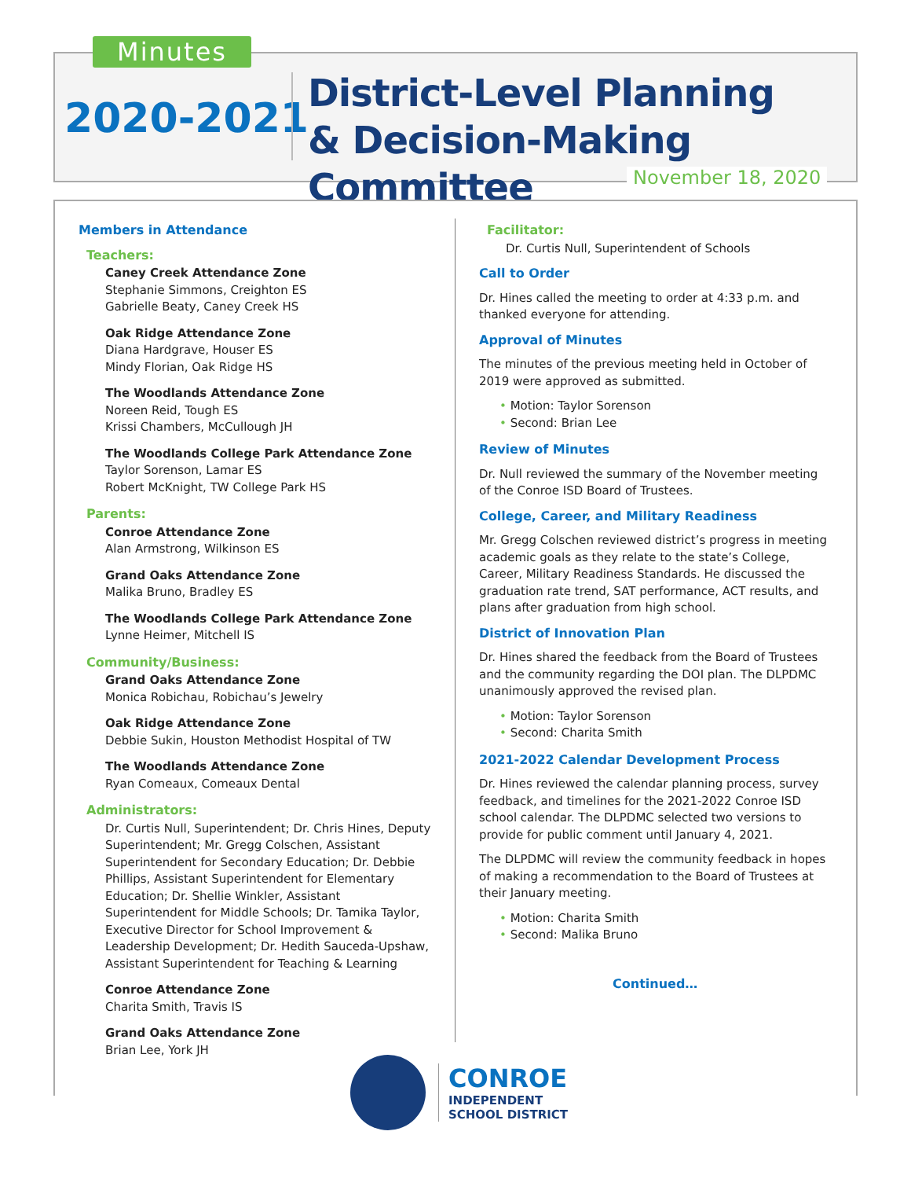Minutes
2020-2021
District-Level Planning
& Decision-Making Committee
November 18, 2020
Members in Attendance
Teachers:
Caney Creek Attendance Zone
Stephanie Simmons, Creighton ES
Gabrielle Beaty, Caney Creek HS
Oak Ridge Attendance Zone
Diana Hardgrave, Houser ES
Mindy Florian, Oak Ridge HS
The Woodlands Attendance Zone
Noreen Reid, Tough ES
Krissi Chambers, McCullough JH
The Woodlands College Park Attendance Zone
Taylor Sorenson, Lamar ES
Robert McKnight, TW College Park HS
Parents:
Conroe Attendance Zone
Alan Armstrong, Wilkinson ES
Grand Oaks Attendance Zone
Malika Bruno, Bradley ES
The Woodlands College Park Attendance Zone
Lynne Heimer, Mitchell IS
Community/Business:
Grand Oaks Attendance Zone
Monica Robichau, Robichau’s Jewelry
Oak Ridge Attendance Zone
Debbie Sukin, Houston Methodist Hospital of TW
The Woodlands Attendance Zone
Ryan Comeaux, Comeaux Dental
Administrators:
Dr. Curtis Null, Superintendent; Dr. Chris Hines, Deputy Superintendent; Mr. Gregg Colschen, Assistant Superintendent for Secondary Education; Dr. Debbie Phillips, Assistant Superintendent for Elementary Education; Dr. Shellie Winkler, Assistant Superintendent for Middle Schools; Dr. Tamika Taylor, Executive Director for School Improvement & Leadership Development; Dr. Hedith Sauceda-Upshaw, Assistant Superintendent for Teaching & Learning
Conroe Attendance Zone
Charita Smith, Travis IS
Grand Oaks Attendance Zone
Brian Lee, York JH
Facilitator:
Dr. Curtis Null, Superintendent of Schools
Call to Order
Dr. Hines called the meeting to order at 4:33 p.m. and thanked everyone for attending.
Approval of Minutes
The minutes of the previous meeting held in October of 2019 were approved as submitted.
• Motion: Taylor Sorenson
• Second: Brian Lee
Review of Minutes
Dr. Null reviewed the summary of the November meeting of the Conroe ISD Board of Trustees.
College, Career, and Military Readiness
Mr. Gregg Colschen reviewed district’s progress in meeting academic goals as they relate to the state’s College, Career, Military Readiness Standards. He discussed the graduation rate trend, SAT performance, ACT results, and plans after graduation from high school.
District of Innovation Plan
Dr. Hines shared the feedback from the Board of Trustees and the community regarding the DOI plan. The DLPDMC unanimously approved the revised plan.
• Motion: Taylor Sorenson
• Second: Charita Smith
2021-2022 Calendar Development Process
Dr. Hines reviewed the calendar planning process, survey feedback, and timelines for the 2021-2022 Conroe ISD school calendar. The DLPDMC selected two versions to provide for public comment until January 4, 2021.
The DLPDMC will review the community feedback in hopes of making a recommendation to the Board of Trustees at their January meeting.
• Motion: Charita Smith
• Second: Malika Bruno
Continued…
CONROE
INDEPENDENT
SCHOOL DISTRICT